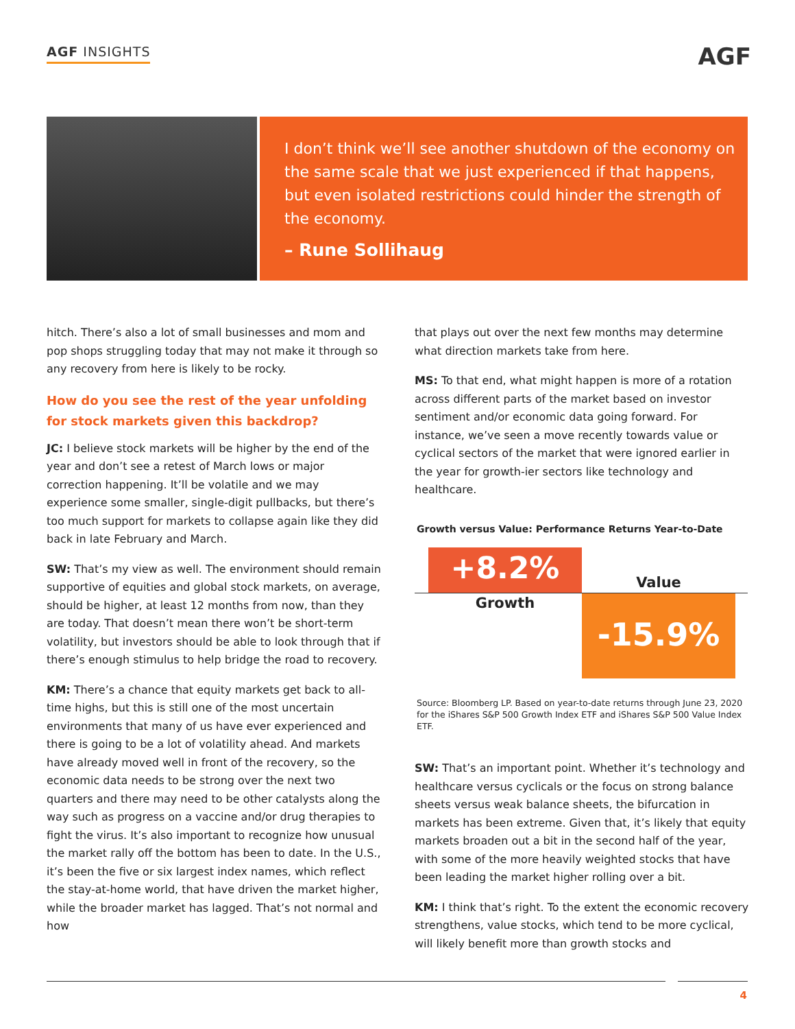AGF INSIGHTS AGF
I don’t think we’ll see another shutdown of the economy on the same scale that we just experienced if that happens, but even isolated restrictions could hinder the strength of the economy.
– Rune Sollihaug
hitch. There’s also a lot of small businesses and mom and pop shops struggling today that may not make it through so any recovery from here is likely to be rocky.
How do you see the rest of the year unfolding for stock markets given this backdrop?
JC: I believe stock markets will be higher by the end of the year and don’t see a retest of March lows or major correction happening. It’ll be volatile and we may experience some smaller, single-digit pullbacks, but there’s too much support for markets to collapse again like they did back in late February and March.
SW: That’s my view as well. The environment should remain supportive of equities and global stock markets, on average, should be higher, at least 12 months from now, than they are today. That doesn’t mean there won’t be short-term volatility, but investors should be able to look through that if there’s enough stimulus to help bridge the road to recovery.
KM: There’s a chance that equity markets get back to all-time highs, but this is still one of the most uncertain environments that many of us have ever experienced and there is going to be a lot of volatility ahead. And markets have already moved well in front of the recovery, so the economic data needs to be strong over the next two quarters and there may need to be other catalysts along the way such as progress on a vaccine and/or drug therapies to fight the virus. It’s also important to recognize how unusual the market rally off the bottom has been to date. In the U.S., it’s been the five or six largest index names, which reflect the stay-at-home world, that have driven the market higher, while the broader market has lagged. That’s not normal and how
that plays out over the next few months may determine what direction markets take from here.
MS: To that end, what might happen is more of a rotation across different parts of the market based on investor sentiment and/or economic data going forward. For instance, we’ve seen a move recently towards value or cyclical sectors of the market that were ignored earlier in the year for growth-ier sectors like technology and healthcare.
Growth versus Value: Performance Returns Year-to-Date
+8.2% Value
Growth -15.9%
Source: Bloomberg LP. Based on year-to-date returns through June 23, 2020 for the iShares S&P 500 Growth Index ETF and iShares S&P 500 Value Index ETF.
SW: That’s an important point. Whether it’s technology and healthcare versus cyclicals or the focus on strong balance sheets versus weak balance sheets, the bifurcation in markets has been extreme. Given that, it’s likely that equity markets broaden out a bit in the second half of the year, with some of the more heavily weighted stocks that have been leading the market higher rolling over a bit.
KM: I think that’s right. To the extent the economic recovery strengthens, value stocks, which tend to be more cyclical, will likely benefit more than growth stocks and
4